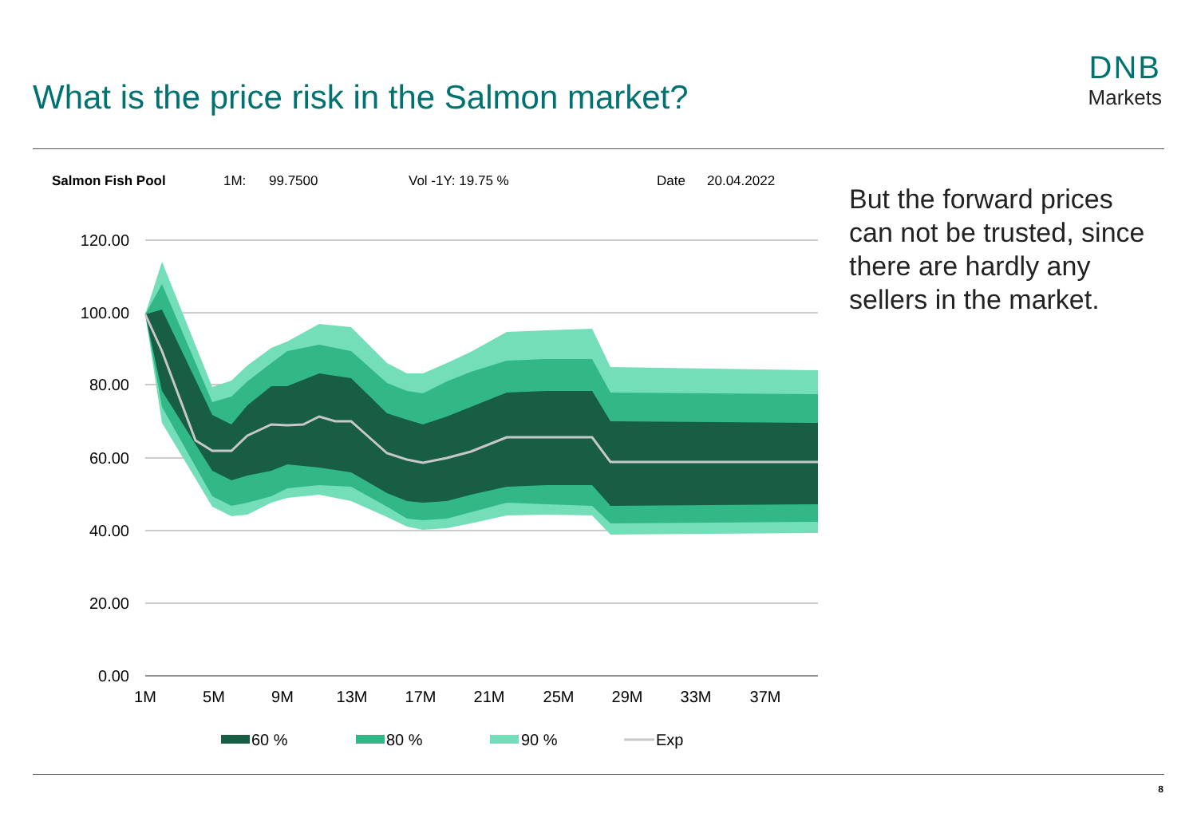What is the price risk in the Salmon market?
DNB
Markets
Salmon Fish Pool
1M:
99.7500
Vol -1Y: 19.75 %
Date
20.04.2022
120.00
100.00
80.00
60.00
40.00
20.00
0.00
1M
5M
9M
13M
17M
21M
25M
29M
33M
37M
60 %
80 %
90 %
Exp
But the forward prices can not be trusted, since there are hardly any sellers in the market.
8